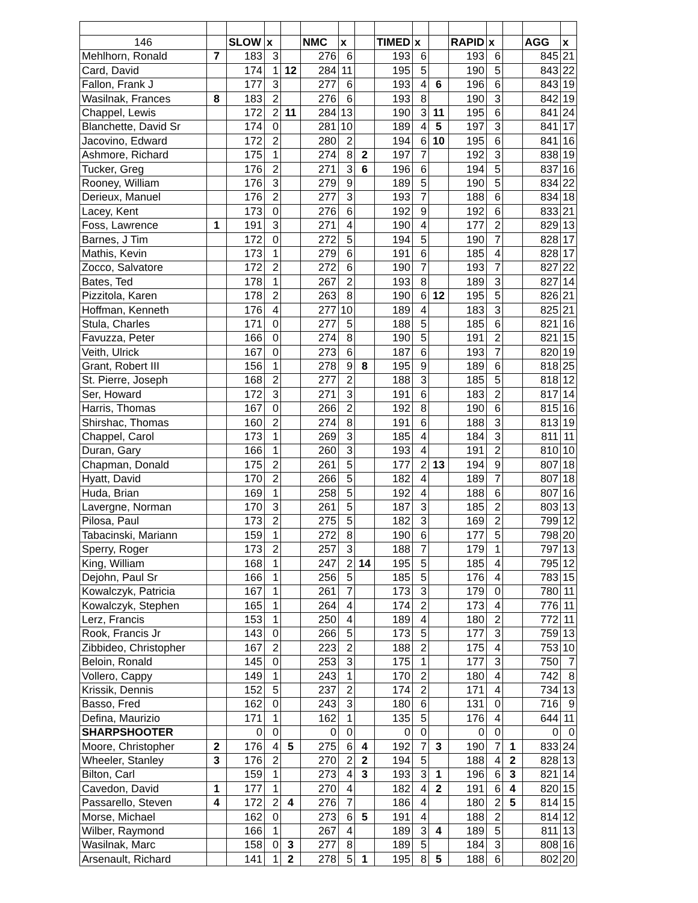| 146 | | SLOW | x | | NMC | x | | TIMED | x | | RAPID | x | | AGG | x |
| Mehlhorn, Ronald | 7 | 183 | 3 | | 276 | 6 | | 193 | 6 | | 193 | 6 | | 845 | 21 |
| Card, David | | 174 | 1 | 12 | 284 | 11 | | 195 | 5 | | 190 | 5 | | 843 | 22 |
| Fallon, Frank J | | 177 | 3 | | 277 | 6 | | 193 | 4 | 6 | 196 | 6 | | 843 | 19 |
| Wasilnak, Frances | 8 | 183 | 2 | | 276 | 6 | | 193 | 8 | | 190 | 3 | | 842 | 19 |
| Chappel, Lewis | | 172 | 2 | 11 | 284 | 13 | | 190 | 3 | 11 | 195 | 6 | | 841 | 24 |
| Blanchette, David Sr | | 174 | 0 | | 281 | 10 | | 189 | 4 | 5 | 197 | 3 | | 841 | 17 |
| Jacovino, Edward | | 172 | 2 | | 280 | 2 | | 194 | 6 | 10 | 195 | 6 | | 841 | 16 |
| Ashmore, Richard | | 175 | 1 | | 274 | 8 | 2 | 197 | 7 | | 192 | 3 | | 838 | 19 |
| Tucker, Greg | | 176 | 2 | | 271 | 3 | 6 | 196 | 6 | | 194 | 5 | | 837 | 16 |
| Rooney, William | | 176 | 3 | | 279 | 9 | | 189 | 5 | | 190 | 5 | | 834 | 22 |
| Derieux, Manuel | | 176 | 2 | | 277 | 3 | | 193 | 7 | | 188 | 6 | | 834 | 18 |
| Lacey, Kent | | 173 | 0 | | 276 | 6 | | 192 | 9 | | 192 | 6 | | 833 | 21 |
| Foss, Lawrence | 1 | 191 | 3 | | 271 | 4 | | 190 | 4 | | 177 | 2 | | 829 | 13 |
| Barnes, J Tim | | 172 | 0 | | 272 | 5 | | 194 | 5 | | 190 | 7 | | 828 | 17 |
| Mathis, Kevin | | 173 | 1 | | 279 | 6 | | 191 | 6 | | 185 | 4 | | 828 | 17 |
| Zocco, Salvatore | | 172 | 2 | | 272 | 6 | | 190 | 7 | | 193 | 7 | | 827 | 22 |
| Bates, Ted | | 178 | 1 | | 267 | 2 | | 193 | 8 | | 189 | 3 | | 827 | 14 |
| Pizzitola, Karen | | 178 | 2 | | 263 | 8 | | 190 | 6 | 12 | 195 | 5 | | 826 | 21 |
| Hoffman, Kenneth | | 176 | 4 | | 277 | 10 | | 189 | 4 | | 183 | 3 | | 825 | 21 |
| Stula, Charles | | 171 | 0 | | 277 | 5 | | 188 | 5 | | 185 | 6 | | 821 | 16 |
| Favuzza, Peter | | 166 | 0 | | 274 | 8 | | 190 | 5 | | 191 | 2 | | 821 | 15 |
| Veith, Ulrick | | 167 | 0 | | 273 | 6 | | 187 | 6 | | 193 | 7 | | 820 | 19 |
| Grant, Robert III | | 156 | 1 | | 278 | 9 | 8 | 195 | 9 | | 189 | 6 | | 818 | 25 |
| St. Pierre, Joseph | | 168 | 2 | | 277 | 2 | | 188 | 3 | | 185 | 5 | | 818 | 12 |
| Ser, Howard | | 172 | 3 | | 271 | 3 | | 191 | 6 | | 183 | 2 | | 817 | 14 |
| Harris, Thomas | | 167 | 0 | | 266 | 2 | | 192 | 8 | | 190 | 6 | | 815 | 16 |
| Shirshac, Thomas | | 160 | 2 | | 274 | 8 | | 191 | 6 | | 188 | 3 | | 813 | 19 |
| Chappel, Carol | | 173 | 1 | | 269 | 3 | | 185 | 4 | | 184 | 3 | | 811 | 11 |
| Duran, Gary | | 166 | 1 | | 260 | 3 | | 193 | 4 | | 191 | 2 | | 810 | 10 |
| Chapman, Donald | | 175 | 2 | | 261 | 5 | | 177 | 2 | 13 | 194 | 9 | | 807 | 18 |
| Hyatt, David | | 170 | 2 | | 266 | 5 | | 182 | 4 | | 189 | 7 | | 807 | 18 |
| Huda, Brian | | 169 | 1 | | 258 | 5 | | 192 | 4 | | 188 | 6 | | 807 | 16 |
| Lavergne, Norman | | 170 | 3 | | 261 | 5 | | 187 | 3 | | 185 | 2 | | 803 | 13 |
| Pilosa, Paul | | 173 | 2 | | 275 | 5 | | 182 | 3 | | 169 | 2 | | 799 | 12 |
| Tabacinski, Mariann | | 159 | 1 | | 272 | 8 | | 190 | 6 | | 177 | 5 | | 798 | 20 |
| Sperry, Roger | | 173 | 2 | | 257 | 3 | | 188 | 7 | | 179 | 1 | | 797 | 13 |
| King, William | | 168 | 1 | | 247 | 2 | 14 | 195 | 5 | | 185 | 4 | | 795 | 12 |
| Dejohn, Paul Sr | | 166 | 1 | | 256 | 5 | | 185 | 5 | | 176 | 4 | | 783 | 15 |
| Kowalczyk, Patricia | | 167 | 1 | | 261 | 7 | | 173 | 3 | | 179 | 0 | | 780 | 11 |
| Kowalczyk, Stephen | | 165 | 1 | | 264 | 4 | | 174 | 2 | | 173 | 4 | | 776 | 11 |
| Lerz, Francis | | 153 | 1 | | 250 | 4 | | 189 | 4 | | 180 | 2 | | 772 | 11 |
| Rook, Francis Jr | | 143 | 0 | | 266 | 5 | | 173 | 5 | | 177 | 3 | | 759 | 13 |
| Zibbideo, Christopher | | 167 | 2 | | 223 | 2 | | 188 | 2 | | 175 | 4 | | 753 | 10 |
| Beloin, Ronald | | 145 | 0 | | 253 | 3 | | 175 | 1 | | 177 | 3 | | 750 | 7 |
| Vollero, Cappy | | 149 | 1 | | 243 | 1 | | 170 | 2 | | 180 | 4 | | 742 | 8 |
| Krissik, Dennis | | 152 | 5 | | 237 | 2 | | 174 | 2 | | 171 | 4 | | 734 | 13 |
| Basso, Fred | | 162 | 0 | | 243 | 3 | | 180 | 6 | | 131 | 0 | | 716 | 9 |
| Defina, Maurizio | | 171 | 1 | | 162 | 1 | | 135 | 5 | | 176 | 4 | | 644 | 11 |
| SHARPSHOOTER | | 0 | 0 | | 0 | 0 | | 0 | 0 | | 0 | 0 | | 0 | 0 |
| Moore, Christopher | 2 | 176 | 4 | 5 | 275 | 6 | 4 | 192 | 7 | 3 | 190 | 7 | 1 | 833 | 24 |
| Wheeler, Stanley | 3 | 176 | 2 | | 270 | 2 | 2 | 194 | 5 | | 188 | 4 | 2 | 828 | 13 |
| Bilton, Carl | | 159 | 1 | | 273 | 4 | 3 | 193 | 3 | 1 | 196 | 6 | 3 | 821 | 14 |
| Cavedon, David | 1 | 177 | 1 | | 270 | 4 | | 182 | 4 | 2 | 191 | 6 | 4 | 820 | 15 |
| Passarello, Steven | 4 | 172 | 2 | 4 | 276 | 7 | | 186 | 4 | | 180 | 2 | 5 | 814 | 15 |
| Morse, Michael | | 162 | 0 | | 273 | 6 | 5 | 191 | 4 | | 188 | 2 | | 814 | 12 |
| Wilber, Raymond | | 166 | 1 | | 267 | 4 | | 189 | 3 | 4 | 189 | 5 | | 811 | 13 |
| Wasilnak, Marc | | 158 | 0 | 3 | 277 | 8 | | 189 | 5 | | 184 | 3 | | 808 | 16 |
| Arsenault, Richard | | 141 | 1 | 2 | 278 | 5 | 1 | 195 | 8 | 5 | 188 | 6 | | 802 | 20 |